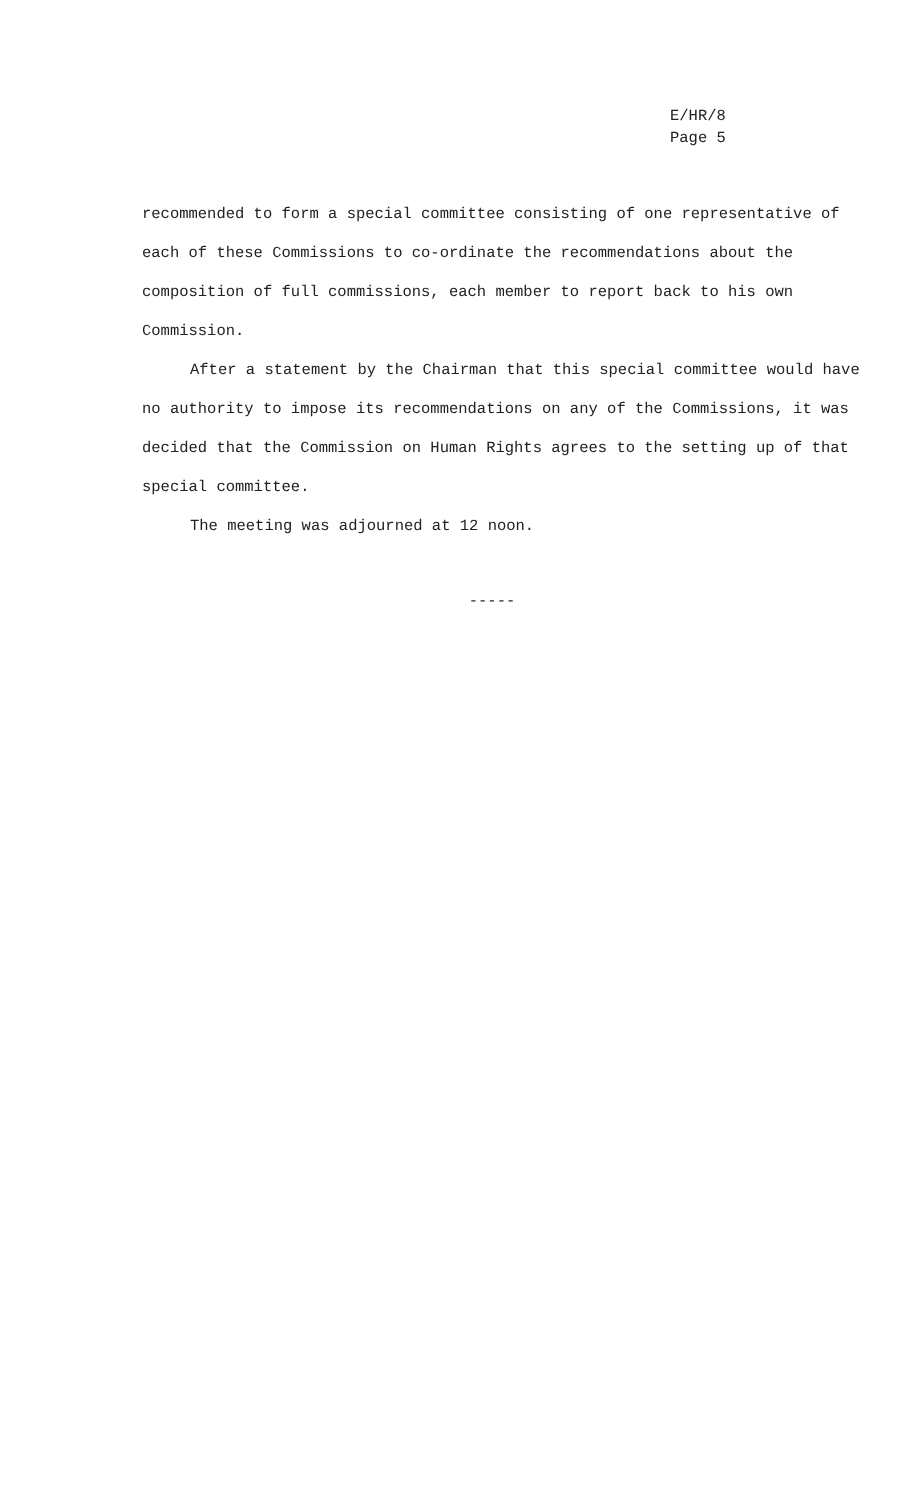E/HR/8
Page 5
recommended to form a special committee consisting of one representative of each of these Commissions to co-ordinate the recommendations about the composition of full commissions, each member to report back to his own Commission.
After a statement by the Chairman that this special committee would have no authority to impose its recommendations on any of the Commissions, it was decided that the Commission on Human Rights agrees to the setting up of that special committee.
The meeting was adjourned at 12 noon.
-----